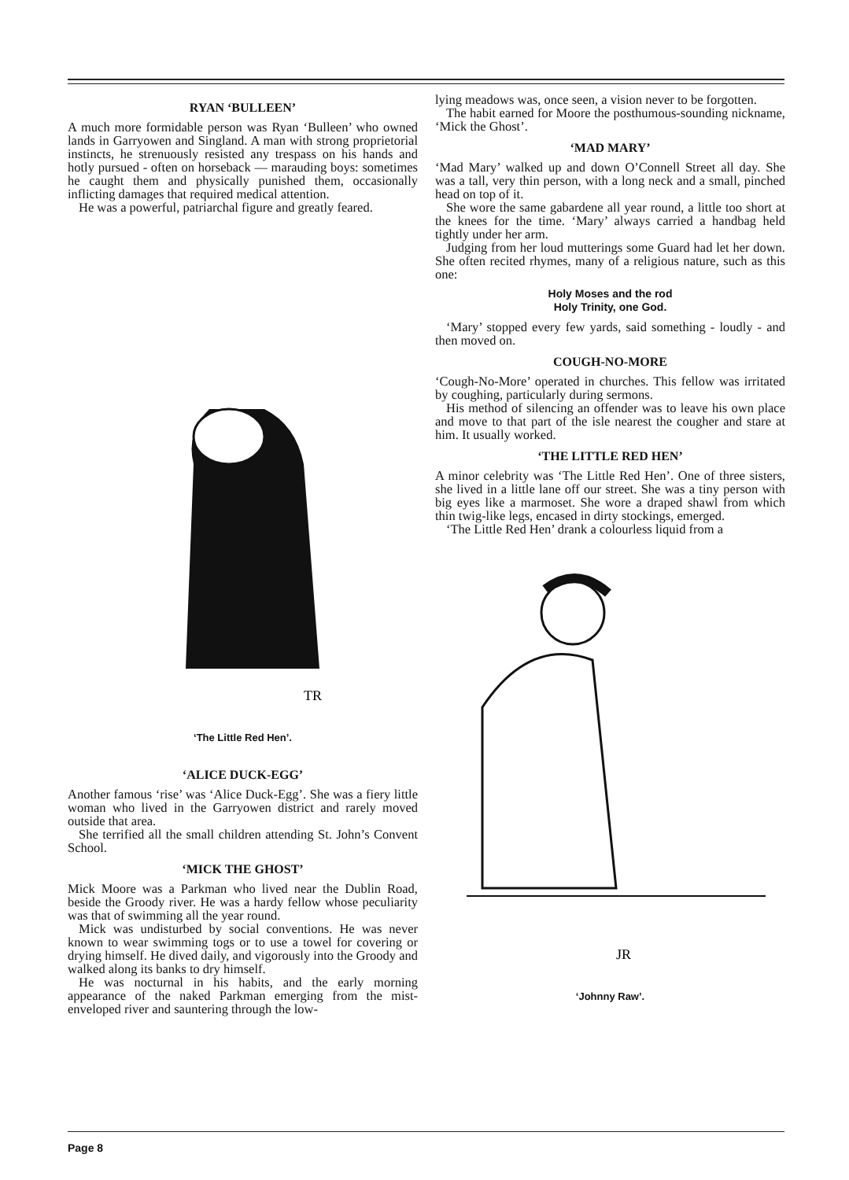RYAN ‘BULLEEN’
A much more formidable person was Ryan ‘Bulleen’ who owned lands in Garryowen and Singland. A man with strong proprietorial instincts, he strenuously resisted any trespass on his hands and hotly pursued - often on horseback — marauding boys: sometimes he caught them and physically punished them, occasionally inflicting damages that required medical attention.
He was a powerful, patriarchal figure and greatly feared.
TR
‘The Little Red Hen’.
‘ALICE DUCK-EGG’
Another famous ‘rise’ was ‘Alice Duck-Egg’. She was a fiery little woman who lived in the Garryowen district and rarely moved outside that area.
She terrified all the small children attending St. John’s Convent School.
‘MICK THE GHOST’
Mick Moore was a Parkman who lived near the Dublin Road, beside the Groody river. He was a hardy fellow whose peculiarity was that of swimming all the year round.
Mick was undisturbed by social conventions. He was never known to wear swimming togs or to use a towel for covering or drying himself. He dived daily, and vigorously into the Groody and walked along its banks to dry himself.
He was nocturnal in his habits, and the early morning appearance of the naked Parkman emerging from the mist-enveloped river and sauntering through the low-
lying meadows was, once seen, a vision never to be forgotten.
The habit earned for Moore the posthumous-sounding nickname, ‘Mick the Ghost’.
‘MAD MARY’
‘Mad Mary’ walked up and down O’Connell Street all day. She was a tall, very thin person, with a long neck and a small, pinched head on top of it.
She wore the same gabardene all year round, a little too short at the knees for the time. ‘Mary’ always carried a handbag held tightly under her arm.
Judging from her loud mutterings some Guard had let her down. She often recited rhymes, many of a religious nature, such as this one:
Holy Moses and the rod
Holy Trinity, one God.
‘Mary’ stopped every few yards, said something - loudly - and then moved on.
COUGH-NO-MORE
‘Cough-No-More’ operated in churches. This fellow was irritated by coughing, particularly during sermons.
His method of silencing an offender was to leave his own place and move to that part of the isle nearest the cougher and stare at him. It usually worked.
‘THE LITTLE RED HEN’
A minor celebrity was ‘The Little Red Hen’. One of three sisters, she lived in a little lane off our street. She was a tiny person with big eyes like a marmoset. She wore a draped shawl from which thin twig-like legs, encased in dirty stockings, emerged.
‘The Little Red Hen’ drank a colourless liquid from a
JR
‘Johnny Raw’.
Page 8